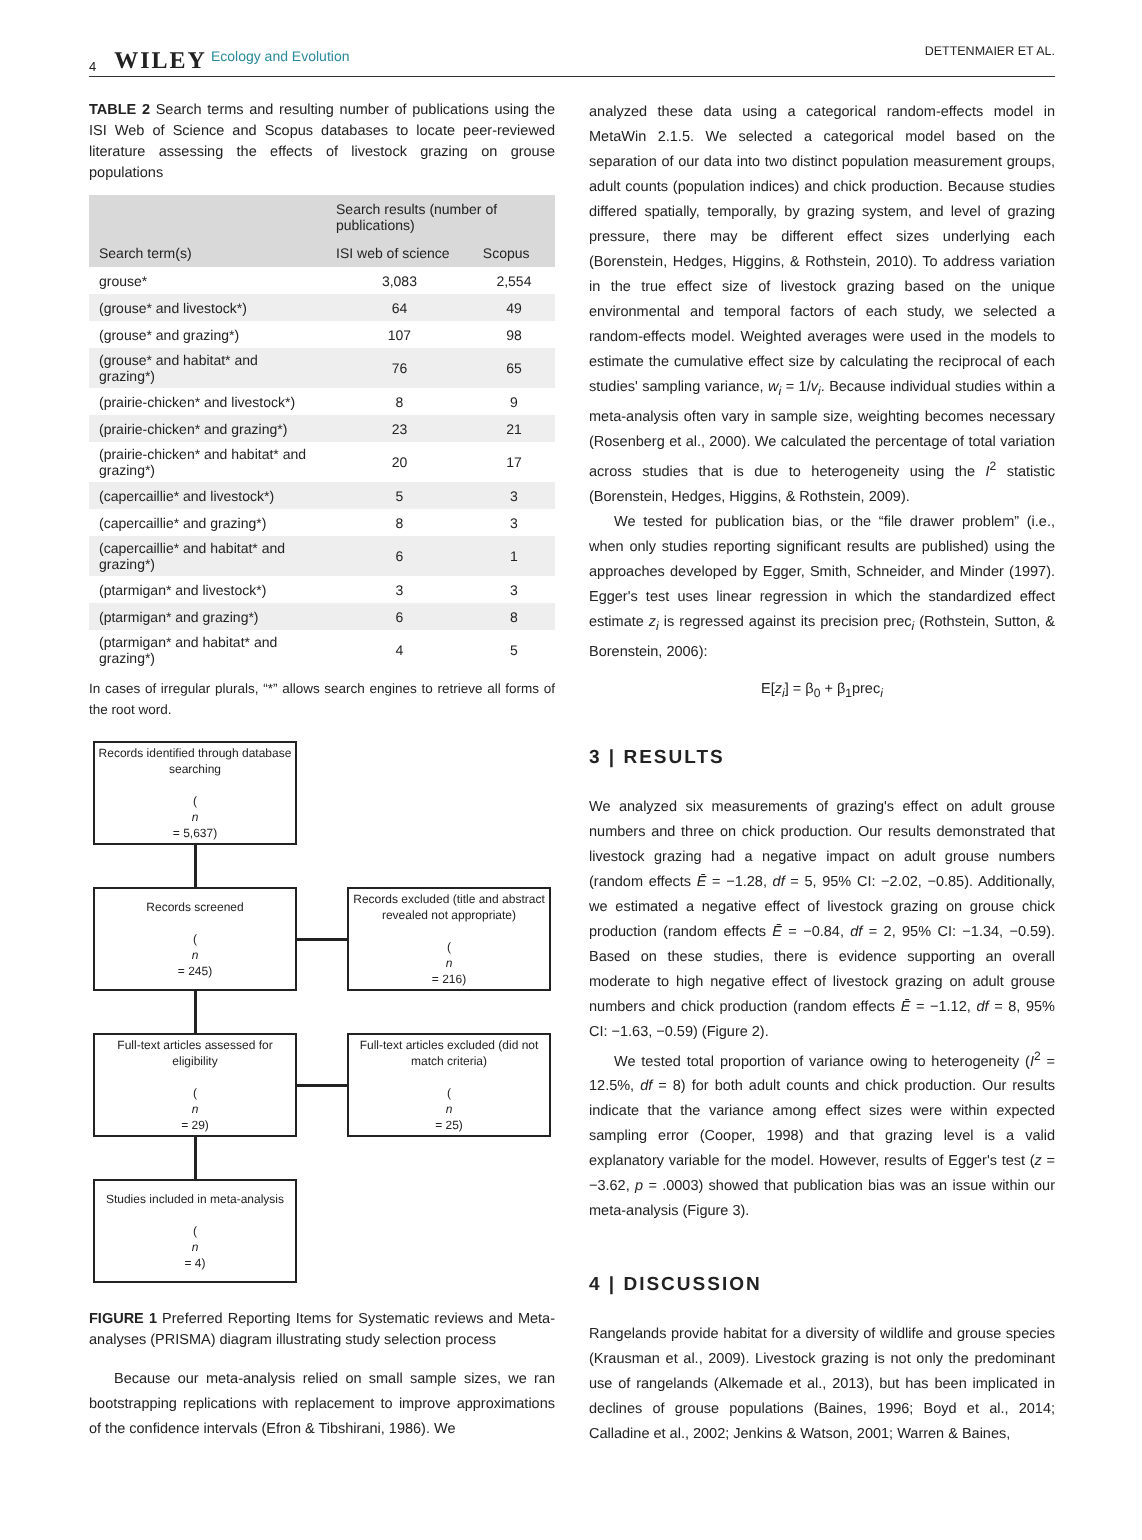4 WILEY Ecology and Evolution DETTENMAIER ET AL.
TABLE 2 Search terms and resulting number of publications using the ISI Web of Science and Scopus databases to locate peer-reviewed literature assessing the effects of livestock grazing on grouse populations
| Search term(s) | Search results (number of publications) | |
| --- | --- | --- |
| | ISI web of science | Scopus |
| grouse* | 3,083 | 2,554 |
| (grouse* and livestock*) | 64 | 49 |
| (grouse* and grazing*) | 107 | 98 |
| (grouse* and habitat* and grazing*) | 76 | 65 |
| (prairie-chicken* and livestock*) | 8 | 9 |
| (prairie-chicken* and grazing*) | 23 | 21 |
| (prairie-chicken* and habitat* and grazing*) | 20 | 17 |
| (capercaillie* and livestock*) | 5 | 3 |
| (capercaillie* and grazing*) | 8 | 3 |
| (capercaillie* and habitat* and grazing*) | 6 | 1 |
| (ptarmigan* and livestock*) | 3 | 3 |
| (ptarmigan* and grazing*) | 6 | 8 |
| (ptarmigan* and habitat* and grazing*) | 4 | 5 |
In cases of irregular plurals, “*” allows search engines to retrieve all forms of the root word.
Records identified through database searching
(n
= 5,637)
Records screened
(n
= 245)
Records excluded (title and abstract revealed not appropriate)
(n
= 216)
Full-text articles assessed for eligibility
(n
= 29)
Full-text articles excluded (did not match criteria)
(n
= 25)
Studies included in meta-analysis
(n
= 4)
FIGURE 1 Preferred Reporting Items for Systematic reviews and Meta-analyses (PRISMA) diagram illustrating study selection process
Because our meta-analysis relied on small sample sizes, we ran bootstrapping replications with replacement to improve approximations of the confidence intervals (Efron & Tibshirani, 1986). We
analyzed these data using a categorical random-effects model in MetaWin 2.1.5. We selected a categorical model based on the separation of our data into two distinct population measurement groups, adult counts (population indices) and chick production. Because studies differed spatially, temporally, by grazing system, and level of grazing pressure, there may be different effect sizes underlying each (Borenstein, Hedges, Higgins, & Rothstein, 2010). To address variation in the true effect size of livestock grazing based on the unique environmental and temporal factors of each study, we selected a random-effects model. Weighted averages were used in the models to estimate the cumulative effect size by calculating the reciprocal of each studies' sampling variance, w<sub>i</sub> = 1/v<sub>i</sub>. Because individual studies within a meta-analysis often vary in sample size, weighting becomes necessary (Rosenberg et al., 2000). We calculated the percentage of total variation across studies that is due to heterogeneity using the I<sup>2</sup> statistic (Borenstein, Hedges, Higgins, & Rothstein, 2009).
We tested for publication bias, or the “file drawer problem” (i.e., when only studies reporting significant results are published) using the approaches developed by Egger, Smith, Schneider, and Minder (1997). Egger's test uses linear regression in which the standardized effect estimate z<sub>i</sub> is regressed against its precision prec<sub>i</sub> (Rothstein, Sutton, & Borenstein, 2006):
E[z<sub>i</sub>] = β<sub>0</sub> + β<sub>1</sub>prec<sub>i</sub>
3 | RESULTS
We analyzed six measurements of grazing's effect on adult grouse numbers and three on chick production. Our results demonstrated that livestock grazing had a negative impact on adult grouse numbers (random effects Ē = −1.28, df = 5, 95% CI: −2.02, −0.85). Additionally, we estimated a negative effect of livestock grazing on grouse chick production (random effects Ē = −0.84, df = 2, 95% CI: −1.34, −0.59). Based on these studies, there is evidence supporting an overall moderate to high negative effect of livestock grazing on adult grouse numbers and chick production (random effects Ē = −1.12, df = 8, 95% CI: −1.63, −0.59) (Figure 2).
We tested total proportion of variance owing to heterogeneity (I<sup>2</sup> = 12.5%, df = 8) for both adult counts and chick production. Our results indicate that the variance among effect sizes were within expected sampling error (Cooper, 1998) and that grazing level is a valid explanatory variable for the model. However, results of Egger's test (z = −3.62, p = .0003) showed that publication bias was an issue within our meta-analysis (Figure 3).
4 | DISCUSSION
Rangelands provide habitat for a diversity of wildlife and grouse species (Krausman et al., 2009). Livestock grazing is not only the predominant use of rangelands (Alkemade et al., 2013), but has been implicated in declines of grouse populations (Baines, 1996; Boyd et al., 2014; Calladine et al., 2002; Jenkins & Watson, 2001; Warren & Baines,